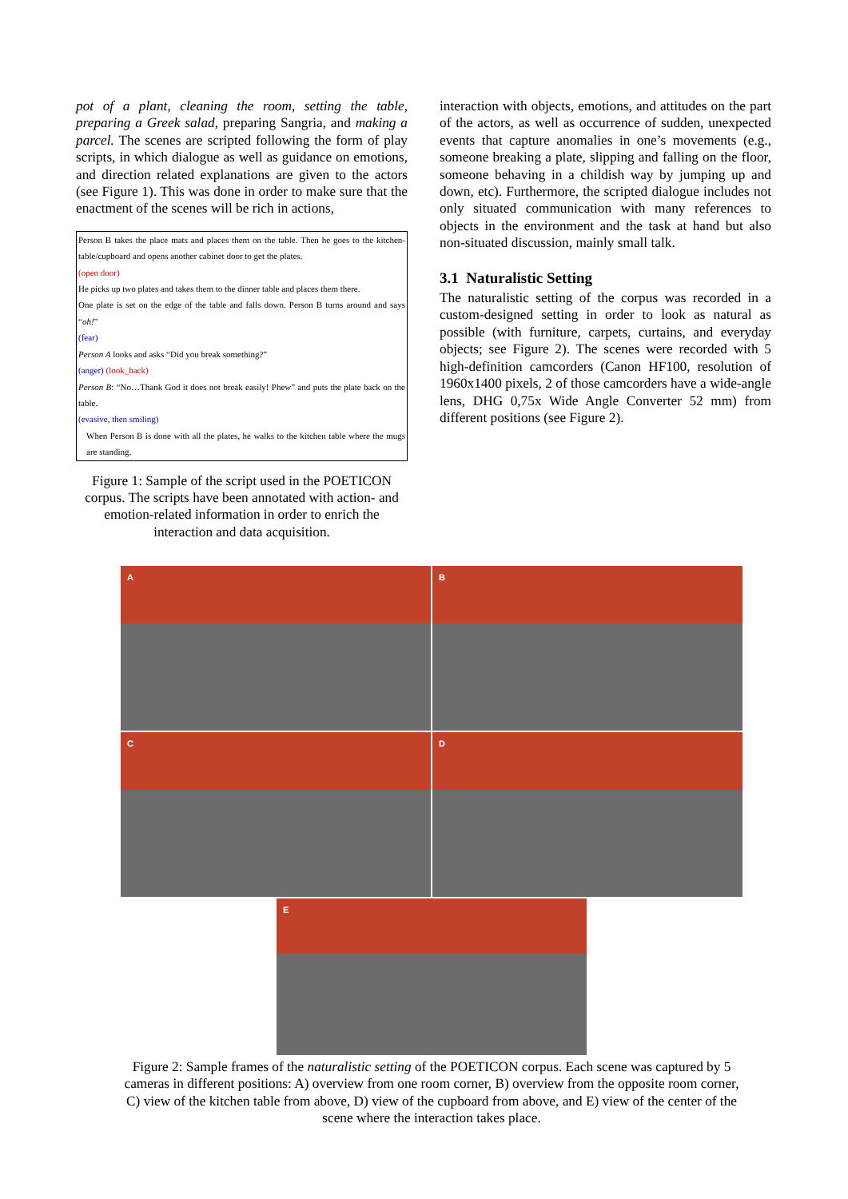pot of a plant, cleaning the room, setting the table, preparing a Greek salad, preparing Sangria, and making a parcel. The scenes are scripted following the form of play scripts, in which dialogue as well as guidance on emotions, and direction related explanations are given to the actors (see Figure 1). This was done in order to make sure that the enactment of the scenes will be rich in actions,
Person B takes the place mats and places them on the table. Then he goes to the kitchen-table/cupboard and opens another cabinet door to get the plates.
(open door)
He picks up two plates and takes them to the dinner table and places them there.
One plate is set on the edge of the table and falls down. Person B turns around and says “oh!”
(fear)
Person A looks and asks “Did you break something?”
(anger) (look_back)
Person B: “No…Thank God it does not break easily! Phew” and puts the plate back on the table.
(evasive, then smiling)
When Person B is done with all the plates, he walks to the kitchen table where the mugs are standing.
Figure 1: Sample of the script used in the POETICON corpus. The scripts have been annotated with action- and emotion-related information in order to enrich the interaction and data acquisition.
interaction with objects, emotions, and attitudes on the part of the actors, as well as occurrence of sudden, unexpected events that capture anomalies in one’s movements (e.g., someone breaking a plate, slipping and falling on the floor, someone behaving in a childish way by jumping up and down, etc). Furthermore, the scripted dialogue includes not only situated communication with many references to objects in the environment and the task at hand but also non-situated discussion, mainly small talk.
3.1 Naturalistic Setting
The naturalistic setting of the corpus was recorded in a custom-designed setting in order to look as natural as possible (with furniture, carpets, curtains, and everyday objects; see Figure 2). The scenes were recorded with 5 high-definition camcorders (Canon HF100, resolution of 1960x1400 pixels, 2 of those camcorders have a wide-angle lens, DHG 0,75x Wide Angle Converter 52 mm) from different positions (see Figure 2).
A
B
C
D
E
Figure 2: Sample frames of the naturalistic setting of the POETICON corpus. Each scene was captured by 5 cameras in different positions: A) overview from one room corner, B) overview from the opposite room corner, C) view of the kitchen table from above, D) view of the cupboard from above, and E) view of the center of the scene where the interaction takes place.